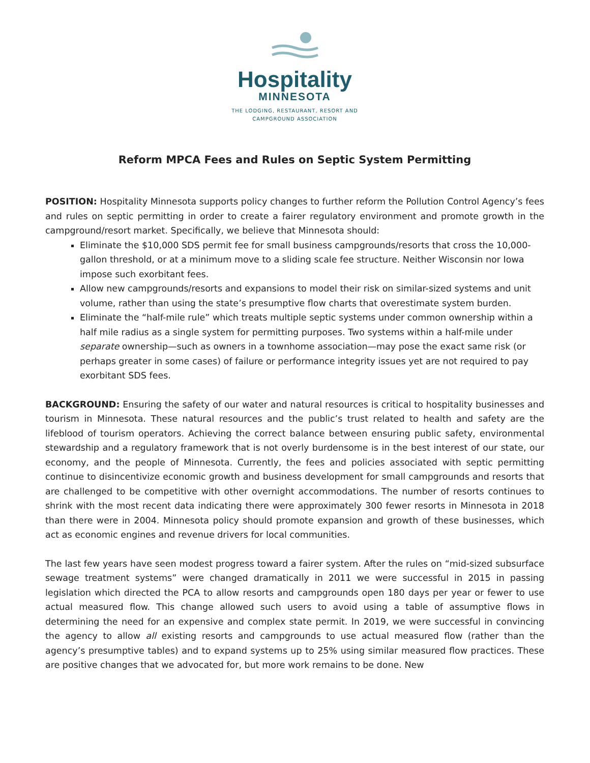Hospitality
MINNESOTA
THE LODGING, RESTAURANT, RESORT AND
CAMPGROUND ASSOCIATION
Reform MPCA Fees and Rules on Septic System Permitting
POSITION: Hospitality Minnesota supports policy changes to further reform the Pollution Control Agency’s fees and rules on septic permitting in order to create a fairer regulatory environment and promote growth in the campground/resort market. Specifically, we believe that Minnesota should:
Eliminate the $10,000 SDS permit fee for small business campgrounds/resorts that cross the 10,000-gallon threshold, or at a minimum move to a sliding scale fee structure. Neither Wisconsin nor Iowa impose such exorbitant fees.
Allow new campgrounds/resorts and expansions to model their risk on similar-sized systems and unit volume, rather than using the state’s presumptive flow charts that overestimate system burden.
Eliminate the “half-mile rule” which treats multiple septic systems under common ownership within a half mile radius as a single system for permitting purposes. Two systems within a half-mile under separate ownership—such as owners in a townhome association—may pose the exact same risk (or perhaps greater in some cases) of failure or performance integrity issues yet are not required to pay exorbitant SDS fees.
BACKGROUND: Ensuring the safety of our water and natural resources is critical to hospitality businesses and tourism in Minnesota. These natural resources and the public’s trust related to health and safety are the lifeblood of tourism operators. Achieving the correct balance between ensuring public safety, environmental stewardship and a regulatory framework that is not overly burdensome is in the best interest of our state, our economy, and the people of Minnesota. Currently, the fees and policies associated with septic permitting continue to disincentivize economic growth and business development for small campgrounds and resorts that are challenged to be competitive with other overnight accommodations. The number of resorts continues to shrink with the most recent data indicating there were approximately 300 fewer resorts in Minnesota in 2018 than there were in 2004. Minnesota policy should promote expansion and growth of these businesses, which act as economic engines and revenue drivers for local communities.
The last few years have seen modest progress toward a fairer system. After the rules on “mid-sized subsurface sewage treatment systems” were changed dramatically in 2011 we were successful in 2015 in passing legislation which directed the PCA to allow resorts and campgrounds open 180 days per year or fewer to use actual measured flow. This change allowed such users to avoid using a table of assumptive flows in determining the need for an expensive and complex state permit. In 2019, we were successful in convincing the agency to allow all existing resorts and campgrounds to use actual measured flow (rather than the agency’s presumptive tables) and to expand systems up to 25% using similar measured flow practices. These are positive changes that we advocated for, but more work remains to be done. New